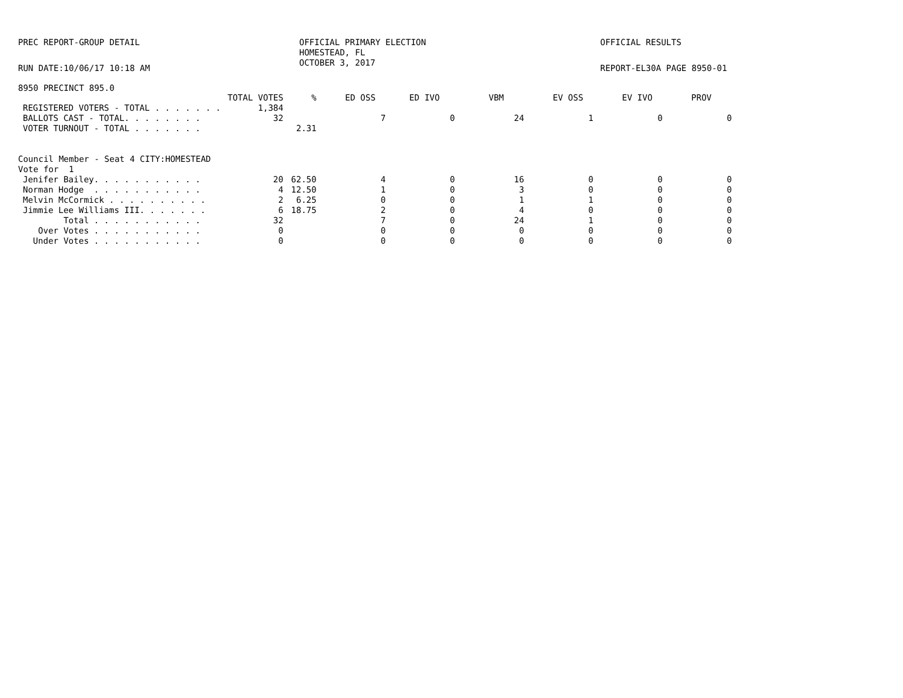PREC REPORT-GROUP DETAIL OFFICIAL PRIMARY ELECTION
HOMESTEAD, FL
OCTOBER 3, 2017
OFFICIAL RESULTS
RUN DATE:10/06/17 10:18 AM REPORT-EL30A PAGE 8950-01
8950 PRECINCT 895.0
| | | TOTAL VOTES | % | ED OSS | ED IVO | VBM | EV OSS | EV IVO | PROV |
| --- | --- | --- | --- | --- | --- | --- | --- | --- | --- |
| | REGISTERED VOTERS - TOTAL . . . . . . . | 1,384 | | | | | | | |
| | BALLOTS CAST - TOTAL. . . . . . . . | 32 | | 7 | 0 | 24 | 1 | 0 | 0 |
| | VOTER TURNOUT - TOTAL . . . . . . . | | 2.31 | | | | | | |
| Council Member - Seat 4 CITY:HOMESTEAD | | | | | | | | | |
| Vote for 1 | | | | | | | | | |
| | Jenifer Bailey. . . . . . . . . . . | 20 | 62.50 | 4 | 0 | 16 | 0 | 0 | 0 |
| | Norman Hodge . . . . . . . . . . . | 4 | 12.50 | 1 | 0 | 3 | 0 | 0 | 0 |
| | Melvin McCormick . . . . . . . . . . | 2 | 6.25 | 0 | 0 | 1 | 1 | 0 | 0 |
| | Jimmie Lee Williams III. . . . . . . | 6 | 18.75 | 2 | 0 | 4 | 0 | 0 | 0 |
| | Total . . . . . . . . . . . | 32 | | 7 | 0 | 24 | 1 | 0 | 0 |
| | Over Votes . . . . . . . . . . . | 0 | | 0 | 0 | 0 | 0 | 0 | 0 |
| | Under Votes . . . . . . . . . . . | 0 | | 0 | 0 | 0 | 0 | 0 | 0 |